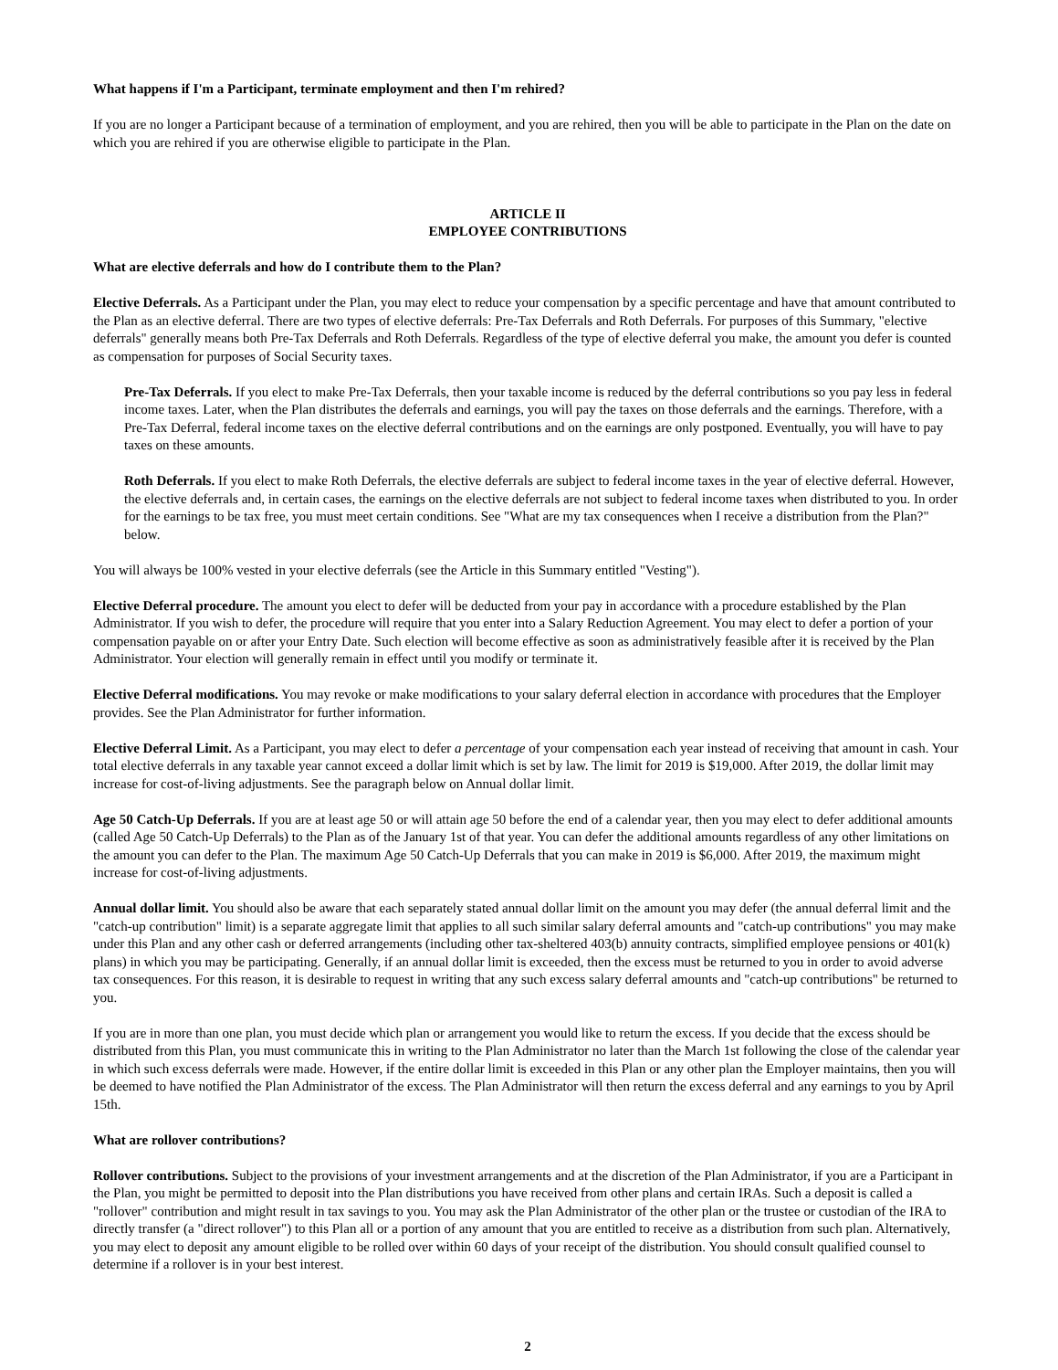What happens if I'm a Participant, terminate employment and then I'm rehired?
If you are no longer a Participant because of a termination of employment, and you are rehired, then you will be able to participate in the Plan on the date on which you are rehired if you are otherwise eligible to participate in the Plan.
ARTICLE II
EMPLOYEE CONTRIBUTIONS
What are elective deferrals and how do I contribute them to the Plan?
Elective Deferrals. As a Participant under the Plan, you may elect to reduce your compensation by a specific percentage and have that amount contributed to the Plan as an elective deferral. There are two types of elective deferrals: Pre-Tax Deferrals and Roth Deferrals. For purposes of this Summary, "elective deferrals" generally means both Pre-Tax Deferrals and Roth Deferrals. Regardless of the type of elective deferral you make, the amount you defer is counted as compensation for purposes of Social Security taxes.
Pre-Tax Deferrals. If you elect to make Pre-Tax Deferrals, then your taxable income is reduced by the deferral contributions so you pay less in federal income taxes. Later, when the Plan distributes the deferrals and earnings, you will pay the taxes on those deferrals and the earnings. Therefore, with a Pre-Tax Deferral, federal income taxes on the elective deferral contributions and on the earnings are only postponed. Eventually, you will have to pay taxes on these amounts.
Roth Deferrals. If you elect to make Roth Deferrals, the elective deferrals are subject to federal income taxes in the year of elective deferral. However, the elective deferrals and, in certain cases, the earnings on the elective deferrals are not subject to federal income taxes when distributed to you. In order for the earnings to be tax free, you must meet certain conditions. See "What are my tax consequences when I receive a distribution from the Plan?" below.
You will always be 100% vested in your elective deferrals (see the Article in this Summary entitled "Vesting").
Elective Deferral procedure. The amount you elect to defer will be deducted from your pay in accordance with a procedure established by the Plan Administrator. If you wish to defer, the procedure will require that you enter into a Salary Reduction Agreement. You may elect to defer a portion of your compensation payable on or after your Entry Date. Such election will become effective as soon as administratively feasible after it is received by the Plan Administrator. Your election will generally remain in effect until you modify or terminate it.
Elective Deferral modifications. You may revoke or make modifications to your salary deferral election in accordance with procedures that the Employer provides. See the Plan Administrator for further information.
Elective Deferral Limit. As a Participant, you may elect to defer a percentage of your compensation each year instead of receiving that amount in cash. Your total elective deferrals in any taxable year cannot exceed a dollar limit which is set by law. The limit for 2019 is $19,000. After 2019, the dollar limit may increase for cost-of-living adjustments. See the paragraph below on Annual dollar limit.
Age 50 Catch-Up Deferrals. If you are at least age 50 or will attain age 50 before the end of a calendar year, then you may elect to defer additional amounts (called Age 50 Catch-Up Deferrals) to the Plan as of the January 1st of that year. You can defer the additional amounts regardless of any other limitations on the amount you can defer to the Plan. The maximum Age 50 Catch-Up Deferrals that you can make in 2019 is $6,000. After 2019, the maximum might increase for cost-of-living adjustments.
Annual dollar limit. You should also be aware that each separately stated annual dollar limit on the amount you may defer (the annual deferral limit and the "catch-up contribution" limit) is a separate aggregate limit that applies to all such similar salary deferral amounts and "catch-up contributions" you may make under this Plan and any other cash or deferred arrangements (including other tax-sheltered 403(b) annuity contracts, simplified employee pensions or 401(k) plans) in which you may be participating. Generally, if an annual dollar limit is exceeded, then the excess must be returned to you in order to avoid adverse tax consequences. For this reason, it is desirable to request in writing that any such excess salary deferral amounts and "catch-up contributions" be returned to you.
If you are in more than one plan, you must decide which plan or arrangement you would like to return the excess. If you decide that the excess should be distributed from this Plan, you must communicate this in writing to the Plan Administrator no later than the March 1st following the close of the calendar year in which such excess deferrals were made. However, if the entire dollar limit is exceeded in this Plan or any other plan the Employer maintains, then you will be deemed to have notified the Plan Administrator of the excess. The Plan Administrator will then return the excess deferral and any earnings to you by April 15th.
What are rollover contributions?
Rollover contributions. Subject to the provisions of your investment arrangements and at the discretion of the Plan Administrator, if you are a Participant in the Plan, you might be permitted to deposit into the Plan distributions you have received from other plans and certain IRAs. Such a deposit is called a "rollover" contribution and might result in tax savings to you. You may ask the Plan Administrator of the other plan or the trustee or custodian of the IRA to directly transfer (a "direct rollover") to this Plan all or a portion of any amount that you are entitled to receive as a distribution from such plan. Alternatively, you may elect to deposit any amount eligible to be rolled over within 60 days of your receipt of the distribution. You should consult qualified counsel to determine if a rollover is in your best interest.
2